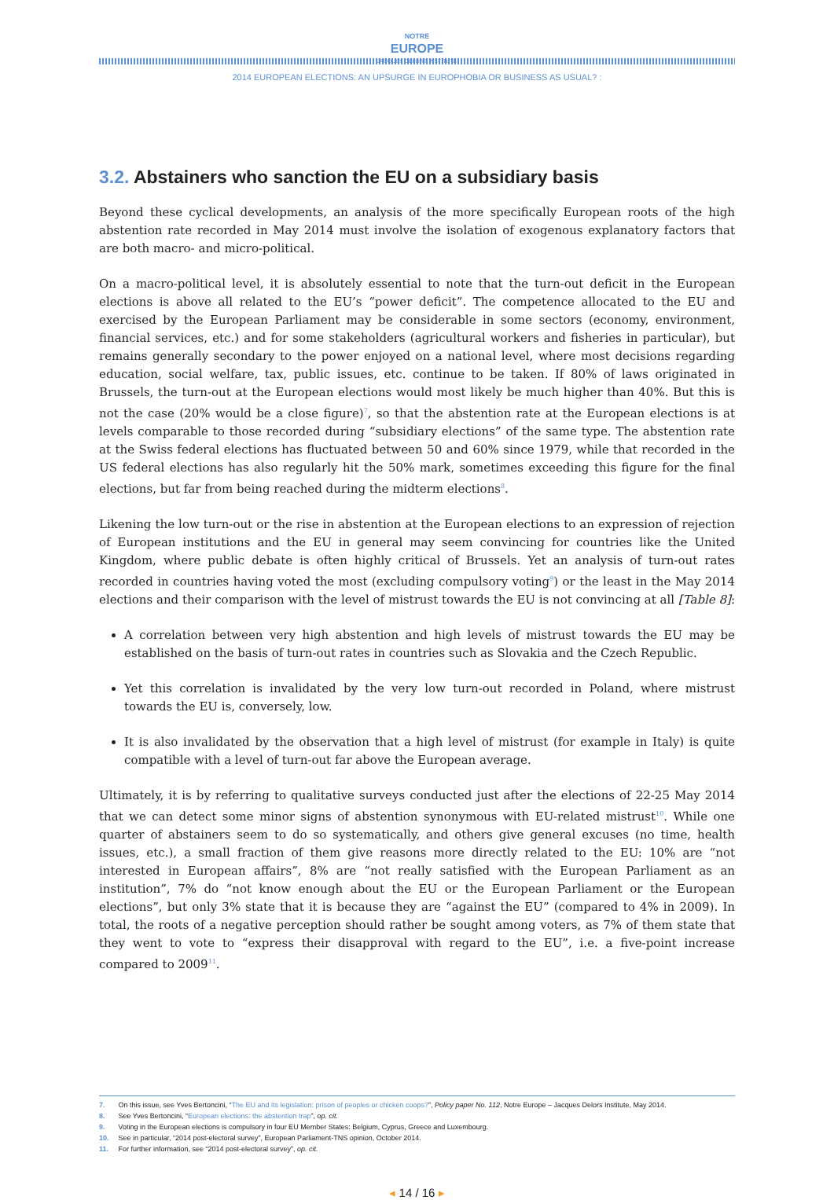NOTRE
EUROPE
JACQUES DELORS INSTITUTE
2014 EUROPEAN ELECTIONS: AN UPSURGE IN EUROPHOBIA OR BUSINESS AS USUAL? :
3.2. Abstainers who sanction the EU on a subsidiary basis
Beyond these cyclical developments, an analysis of the more specifically European roots of the high abstention rate recorded in May 2014 must involve the isolation of exogenous explanatory factors that are both macro- and micro-political.
On a macro-political level, it is absolutely essential to note that the turn-out deficit in the European elections is above all related to the EU’s “power deficit”. The competence allocated to the EU and exercised by the European Parliament may be considerable in some sectors (economy, environment, financial services, etc.) and for some stakeholders (agricultural workers and fisheries in particular), but remains generally secondary to the power enjoyed on a national level, where most decisions regarding education, social welfare, tax, public issues, etc. continue to be taken. If 80% of laws originated in Brussels, the turn-out at the European elections would most likely be much higher than 40%. But this is not the case (20% would be a close figure)<sup>7</sup>, so that the abstention rate at the European elections is at levels comparable to those recorded during “subsidiary elections” of the same type. The abstention rate at the Swiss federal elections has fluctuated between 50 and 60% since 1979, while that recorded in the US federal elections has also regularly hit the 50% mark, sometimes exceeding this figure for the final elections, but far from being reached during the midterm elections<sup>8</sup>.
Likening the low turn-out or the rise in abstention at the European elections to an expression of rejection of European institutions and the EU in general may seem convincing for countries like the United Kingdom, where public debate is often highly critical of Brussels. Yet an analysis of turn-out rates recorded in countries having voted the most (excluding compulsory voting<sup>9</sup>) or the least in the May 2014 elections and their comparison with the level of mistrust towards the EU is not convincing at all [Table 8]:
A correlation between very high abstention and high levels of mistrust towards the EU may be established on the basis of turn-out rates in countries such as Slovakia and the Czech Republic.
Yet this correlation is invalidated by the very low turn-out recorded in Poland, where mistrust towards the EU is, conversely, low.
It is also invalidated by the observation that a high level of mistrust (for example in Italy) is quite compatible with a level of turn-out far above the European average.
Ultimately, it is by referring to qualitative surveys conducted just after the elections of 22-25 May 2014 that we can detect some minor signs of abstention synonymous with EU-related mistrust<sup>10</sup>. While one quarter of abstainers seem to do so systematically, and others give general excuses (no time, health issues, etc.), a small fraction of them give reasons more directly related to the EU: 10% are “not interested in European affairs”, 8% are “not really satisfied with the European Parliament as an institution”, 7% do “not know enough about the EU or the European Parliament or the European elections”, but only 3% state that it is because they are “against the EU” (compared to 4% in 2009). In total, the roots of a negative perception should rather be sought among voters, as 7% of them state that they went to vote to “express their disapproval with regard to the EU”, i.e. a five-point increase compared to 2009<sup>11</sup>.
7. On this issue, see Yves Bertoncini, “The EU and its legislation: prison of peoples or chicken coops?”, Policy paper No. 112, Notre Europe – Jacques Delors Institute, May 2014.
8. See Yves Bertoncini, “European elections: the abstention trap”, op. cit.
9. Voting in the European elections is compulsory in four EU Member States: Belgium, Cyprus, Greece and Luxembourg.
10. See in particular, “2014 post-electoral survey”, European Parliament-TNS opinion, October 2014.
11. For further information, see “2014 post-electoral survey”, op. cit.
◂ 14 / 16 ▸